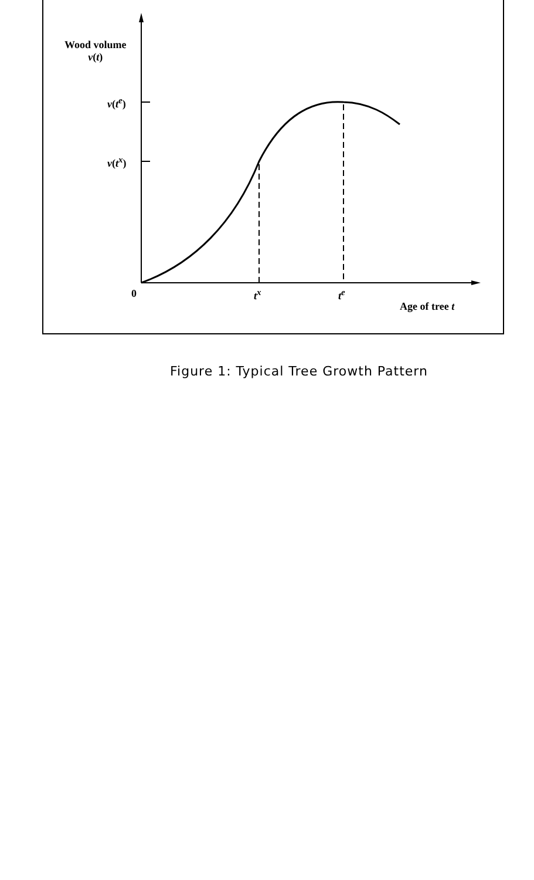Wood volume
v(t)
v(t<sup>e</sup>)
v(t<sup>x</sup>)
0 t<sup>x</sup> t<sup>e</sup>
Age of tree t
Figure 1: Typical Tree Growth Pattern